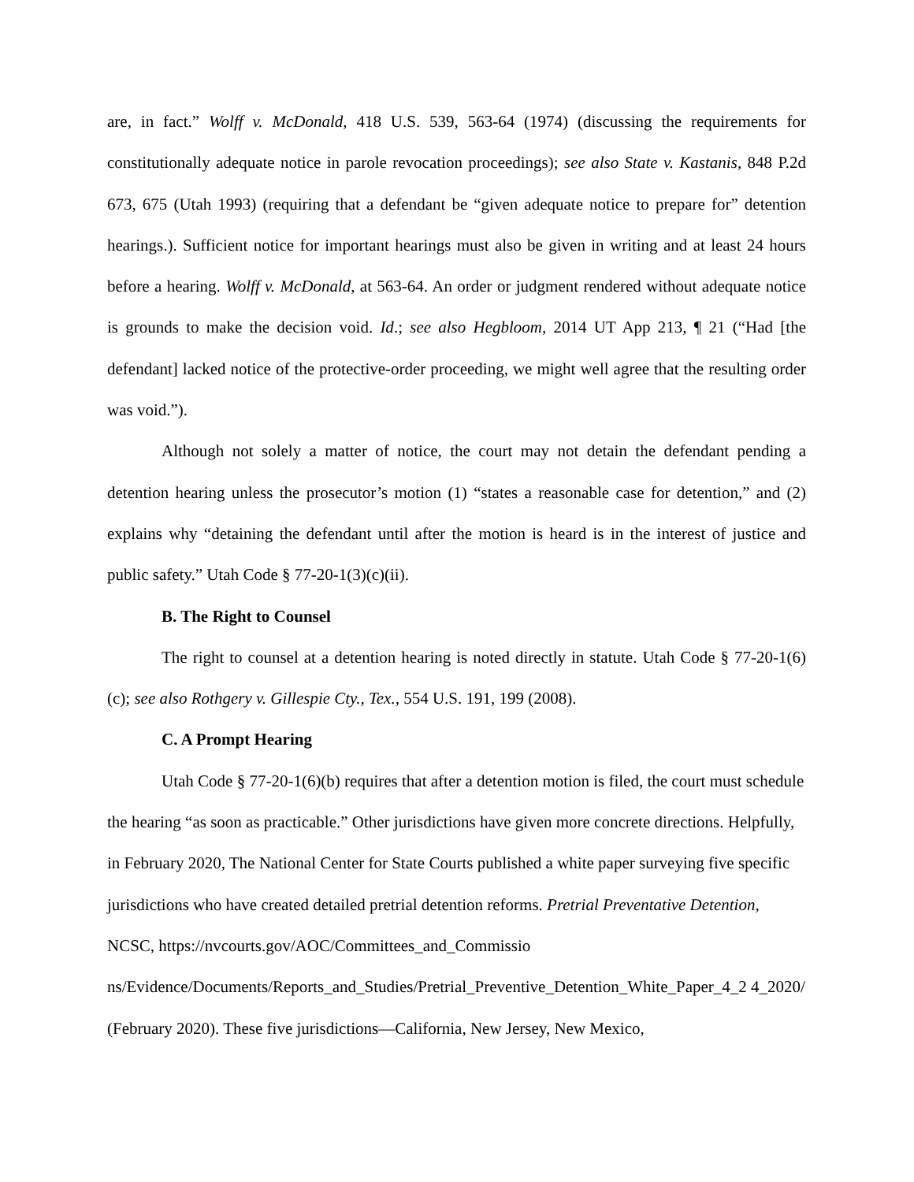are, in fact.” Wolff v. McDonald, 418 U.S. 539, 563-64 (1974) (discussing the requirements for constitutionally adequate notice in parole revocation proceedings); see also State v. Kastanis, 848 P.2d 673, 675 (Utah 1993) (requiring that a defendant be “given adequate notice to prepare for” detention hearings.). Sufficient notice for important hearings must also be given in writing and at least 24 hours before a hearing. Wolff v. McDonald, at 563-64. An order or judgment rendered without adequate notice is grounds to make the decision void. Id.; see also Hegbloom, 2014 UT App 213, ¶ 21 (“Had [the defendant] lacked notice of the protective-order proceeding, we might well agree that the resulting order was void.”).
Although not solely a matter of notice, the court may not detain the defendant pending a detention hearing unless the prosecutor’s motion (1) “states a reasonable case for detention,” and (2) explains why “detaining the defendant until after the motion is heard is in the interest of justice and public safety.” Utah Code § 77-20-1(3)(c)(ii).
B. The Right to Counsel
The right to counsel at a detention hearing is noted directly in statute. Utah Code § 77-20-1(6)(c); see also Rothgery v. Gillespie Cty., Tex., 554 U.S. 191, 199 (2008).
C. A Prompt Hearing
Utah Code § 77-20-1(6)(b) requires that after a detention motion is filed, the court must schedule the hearing “as soon as practicable.” Other jurisdictions have given more concrete directions. Helpfully, in February 2020, The National Center for State Courts published a white paper surveying five specific jurisdictions who have created detailed pretrial detention reforms. Pretrial Preventative Detention, NCSC, https://nvcourts.gov/AOC/Committees_and_Commissio ns/Evidence/Documents/Reports_and_Studies/Pretrial_Preventive_Detention_White_Paper_4_2 4_2020/ (February 2020). These five jurisdictions—California, New Jersey, New Mexico,